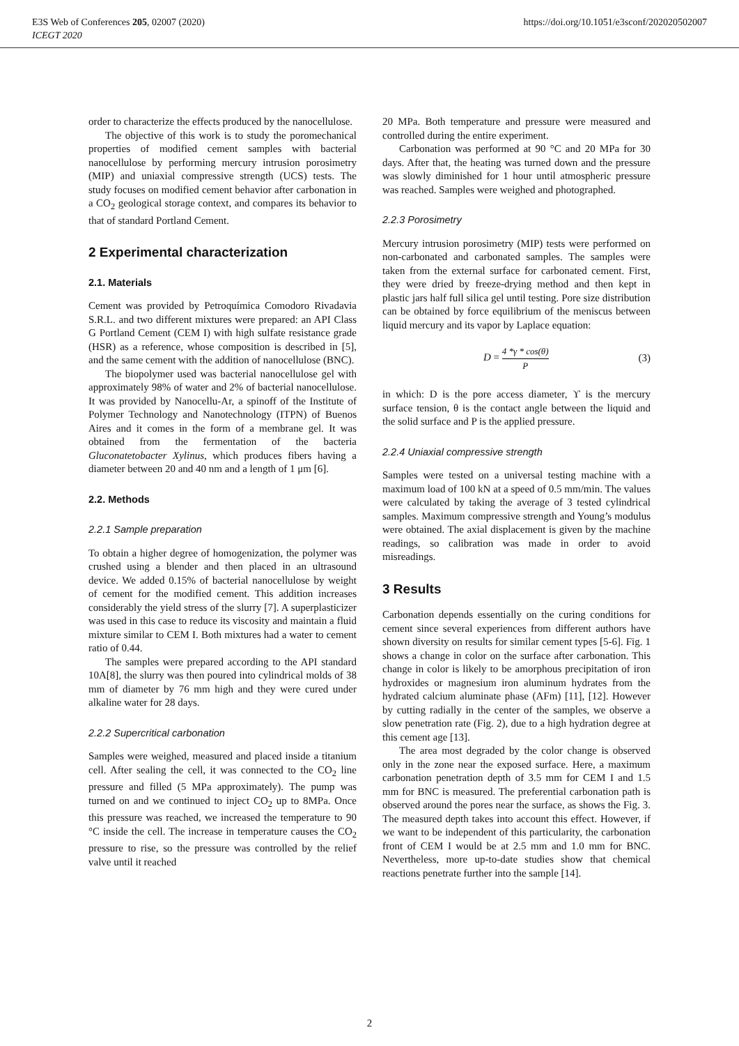E3S Web of Conferences 205, 02007 (2020)
ICEGT 2020
https://doi.org/10.1051/e3sconf/202020502007
order to characterize the effects produced by the nanocellulose.
The objective of this work is to study the poromechanical properties of modified cement samples with bacterial nanocellulose by performing mercury intrusion porosimetry (MIP) and uniaxial compressive strength (UCS) tests. The study focuses on modified cement behavior after carbonation in a CO<sub>2</sub> geological storage context, and compares its behavior to that of standard Portland Cement.
2 Experimental characterization
2.1. Materials
Cement was provided by Petroquímica Comodoro Rivadavia S.R.L. and two different mixtures were prepared: an API Class G Portland Cement (CEM I) with high sulfate resistance grade (HSR) as a reference, whose composition is described in [5], and the same cement with the addition of nanocellulose (BNC).
The biopolymer used was bacterial nanocellulose gel with approximately 98% of water and 2% of bacterial nanocellulose. It was provided by Nanocellu-Ar, a spinoff of the Institute of Polymer Technology and Nanotechnology (ITPN) of Buenos Aires and it comes in the form of a membrane gel. It was obtained from the fermentation of the bacteria Gluconatetobacter Xylinus, which produces fibers having a diameter between 20 and 40 nm and a length of 1 μm [6].
2.2. Methods
2.2.1 Sample preparation
To obtain a higher degree of homogenization, the polymer was crushed using a blender and then placed in an ultrasound device. We added 0.15% of bacterial nanocellulose by weight of cement for the modified cement. This addition increases considerably the yield stress of the slurry [7]. A superplasticizer was used in this case to reduce its viscosity and maintain a fluid mixture similar to CEM I. Both mixtures had a water to cement ratio of 0.44.
The samples were prepared according to the API standard 10A[8], the slurry was then poured into cylindrical molds of 38 mm of diameter by 76 mm high and they were cured under alkaline water for 28 days.
2.2.2 Supercritical carbonation
Samples were weighed, measured and placed inside a titanium cell. After sealing the cell, it was connected to the CO<sub>2</sub> line pressure and filled (5 MPa approximately). The pump was turned on and we continued to inject CO<sub>2</sub> up to 8MPa. Once this pressure was reached, we increased the temperature to 90 °C inside the cell. The increase in temperature causes the CO<sub>2</sub> pressure to rise, so the pressure was controlled by the relief valve until it reached
20 MPa. Both temperature and pressure were measured and controlled during the entire experiment.
Carbonation was performed at 90 °C and 20 MPa for 30 days. After that, the heating was turned down and the pressure was slowly diminished for 1 hour until atmospheric pressure was reached. Samples were weighed and photographed.
2.2.3 Porosimetry
Mercury intrusion porosimetry (MIP) tests were performed on non-carbonated and carbonated samples. The samples were taken from the external surface for carbonated cement. First, they were dried by freeze-drying method and then kept in plastic jars half full silica gel until testing. Pore size distribution can be obtained by force equilibrium of the meniscus between liquid mercury and its vapor by Laplace equation:
D = 4 *γ * cos(θ) P (3)
in which: D is the pore access diameter, ϒ is the mercury surface tension, θ is the contact angle between the liquid and the solid surface and P is the applied pressure.
2.2.4 Uniaxial compressive strength
Samples were tested on a universal testing machine with a maximum load of 100 kN at a speed of 0.5 mm/min. The values were calculated by taking the average of 3 tested cylindrical samples. Maximum compressive strength and Young’s modulus were obtained. The axial displacement is given by the machine readings, so calibration was made in order to avoid misreadings.
3 Results
Carbonation depends essentially on the curing conditions for cement since several experiences from different authors have shown diversity on results for similar cement types [5-6]. Fig. 1 shows a change in color on the surface after carbonation. This change in color is likely to be amorphous precipitation of iron hydroxides or magnesium iron aluminum hydrates from the hydrated calcium aluminate phase (AFm) [11], [12]. However by cutting radially in the center of the samples, we observe a slow penetration rate (Fig. 2), due to a high hydration degree at this cement age [13].
The area most degraded by the color change is observed only in the zone near the exposed surface. Here, a maximum carbonation penetration depth of 3.5 mm for CEM I and 1.5 mm for BNC is measured. The preferential carbonation path is observed around the pores near the surface, as shows the Fig. 3. The measured depth takes into account this effect. However, if we want to be independent of this particularity, the carbonation front of CEM I would be at 2.5 mm and 1.0 mm for BNC. Nevertheless, more up-to-date studies show that chemical reactions penetrate further into the sample [14].
2